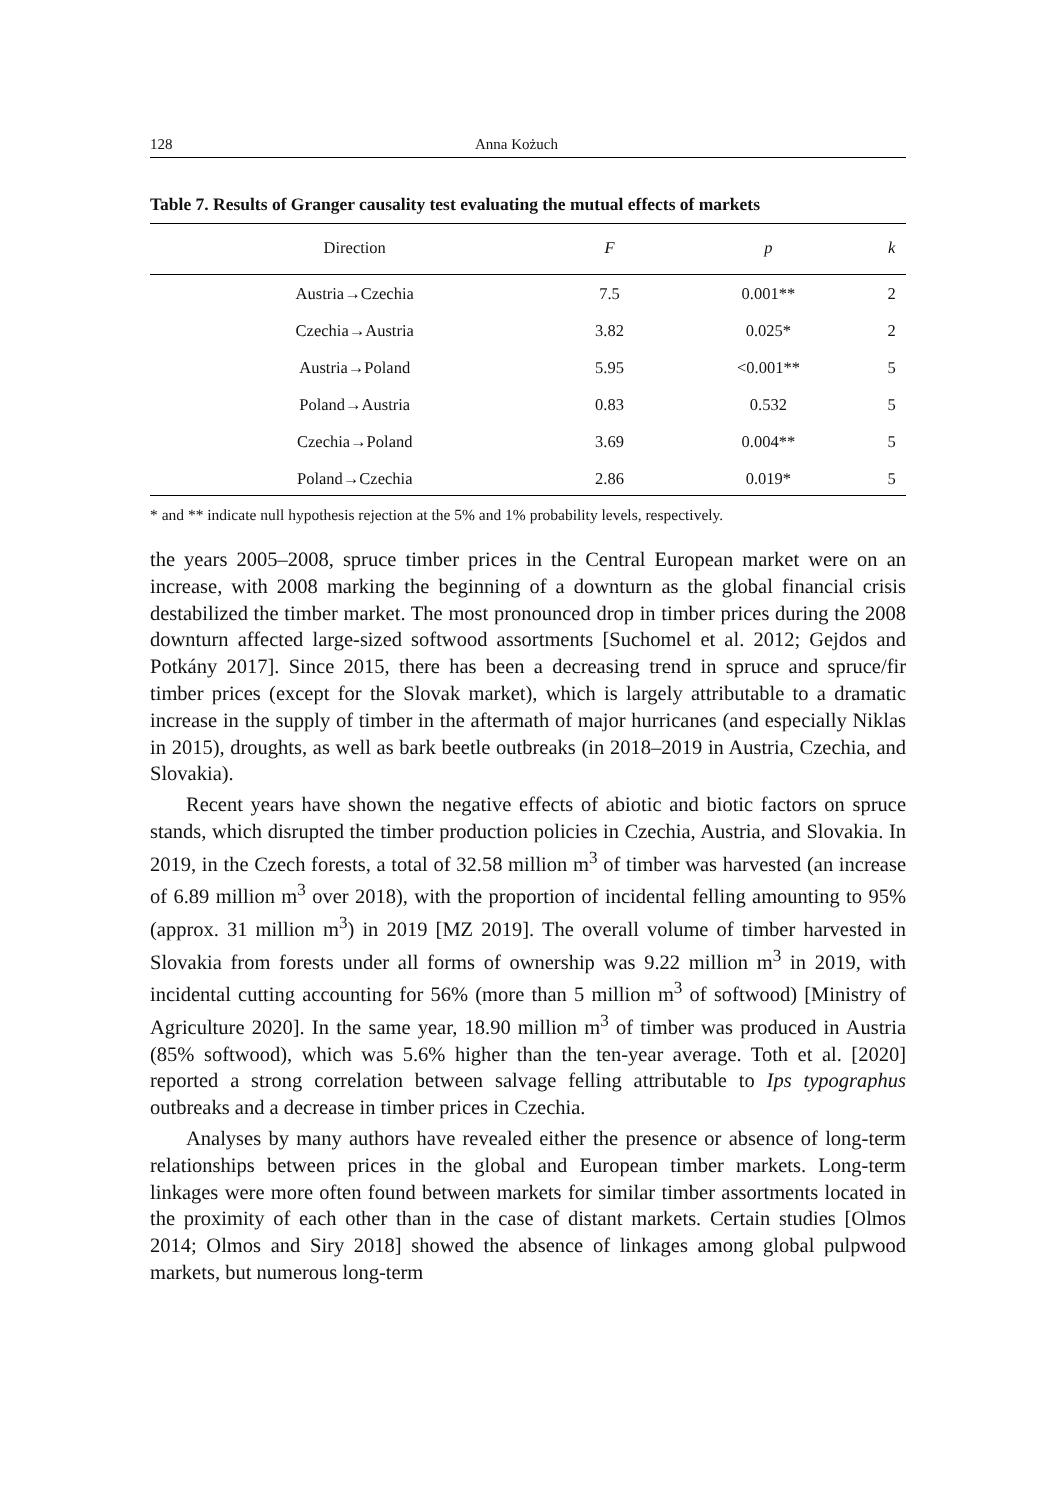128 Anna Kożuch
Table 7. Results of Granger causality test evaluating the mutual effects of markets
| Direction | F | p | k |
| --- | --- | --- | --- |
| Austria→Czechia | 7.5 | 0.001** | 2 |
| Czechia→Austria | 3.82 | 0.025* | 2 |
| Austria→Poland | 5.95 | <0.001** | 5 |
| Poland→Austria | 0.83 | 0.532 | 5 |
| Czechia→Poland | 3.69 | 0.004** | 5 |
| Poland→Czechia | 2.86 | 0.019* | 5 |
* and ** indicate null hypothesis rejection at the 5% and 1% probability levels, respectively.
the years 2005–2008, spruce timber prices in the Central European market were on an increase, with 2008 marking the beginning of a downturn as the global financial crisis destabilized the timber market. The most pronounced drop in timber prices during the 2008 downturn affected large-sized softwood assortments [Suchomel et al. 2012; Gejdos and Potkány 2017]. Since 2015, there has been a decreasing trend in spruce and spruce/fir timber prices (except for the Slovak market), which is largely attributable to a dramatic increase in the supply of timber in the aftermath of major hurricanes (and especially Niklas in 2015), droughts, as well as bark beetle outbreaks (in 2018–2019 in Austria, Czechia, and Slovakia).
Recent years have shown the negative effects of abiotic and biotic factors on spruce stands, which disrupted the timber production policies in Czechia, Austria, and Slovakia. In 2019, in the Czech forests, a total of 32.58 million m<sup>3</sup> of timber was harvested (an increase of 6.89 million m<sup>3</sup> over 2018), with the proportion of incidental felling amounting to 95% (approx. 31 million m<sup>3</sup>) in 2019 [MZ 2019]. The overall volume of timber harvested in Slovakia from forests under all forms of ownership was 9.22 million m<sup>3</sup> in 2019, with incidental cutting accounting for 56% (more than 5 million m<sup>3</sup> of softwood) [Ministry of Agriculture 2020]. In the same year, 18.90 million m<sup>3</sup> of timber was produced in Austria (85% softwood), which was 5.6% higher than the ten-year average. Toth et al. [2020] reported a strong correlation between salvage felling attributable to Ips typographus outbreaks and a decrease in timber prices in Czechia.
Analyses by many authors have revealed either the presence or absence of long-term relationships between prices in the global and European timber markets. Long-term linkages were more often found between markets for similar timber assortments located in the proximity of each other than in the case of distant markets. Certain studies [Olmos 2014; Olmos and Siry 2018] showed the absence of linkages among global pulpwood markets, but numerous long-term